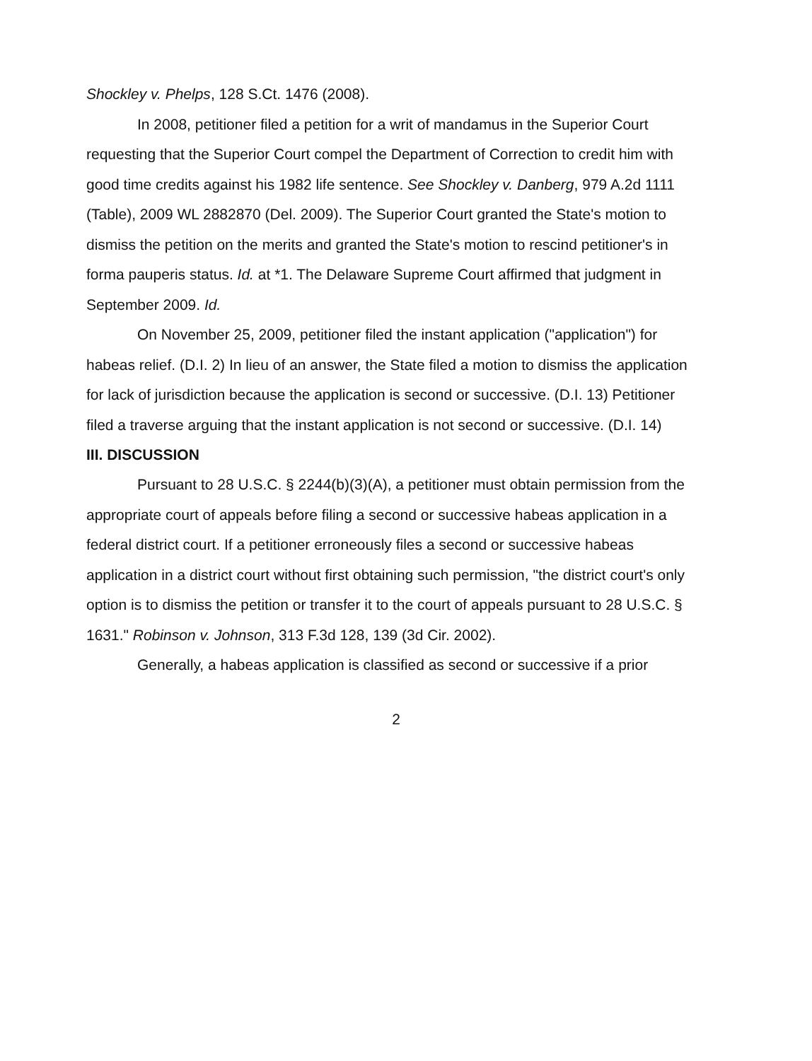Shockley v. Phelps, 128 S.Ct. 1476 (2008).
In 2008, petitioner filed a petition for a writ of mandamus in the Superior Court requesting that the Superior Court compel the Department of Correction to credit him with good time credits against his 1982 life sentence. See Shockley v. Danberg, 979 A.2d 1111 (Table), 2009 WL 2882870 (Del. 2009). The Superior Court granted the State's motion to dismiss the petition on the merits and granted the State's motion to rescind petitioner's in forma pauperis status. Id. at *1. The Delaware Supreme Court affirmed that judgment in September 2009. Id.
On November 25, 2009, petitioner filed the instant application ("application") for habeas relief. (D.I. 2) In lieu of an answer, the State filed a motion to dismiss the application for lack of jurisdiction because the application is second or successive. (D.I. 13) Petitioner filed a traverse arguing that the instant application is not second or successive. (D.I. 14)
III. DISCUSSION
Pursuant to 28 U.S.C. § 2244(b)(3)(A), a petitioner must obtain permission from the appropriate court of appeals before filing a second or successive habeas application in a federal district court. If a petitioner erroneously files a second or successive habeas application in a district court without first obtaining such permission, "the district court's only option is to dismiss the petition or transfer it to the court of appeals pursuant to 28 U.S.C. § 1631." Robinson v. Johnson, 313 F.3d 128, 139 (3d Cir. 2002).
Generally, a habeas application is classified as second or successive if a prior
2